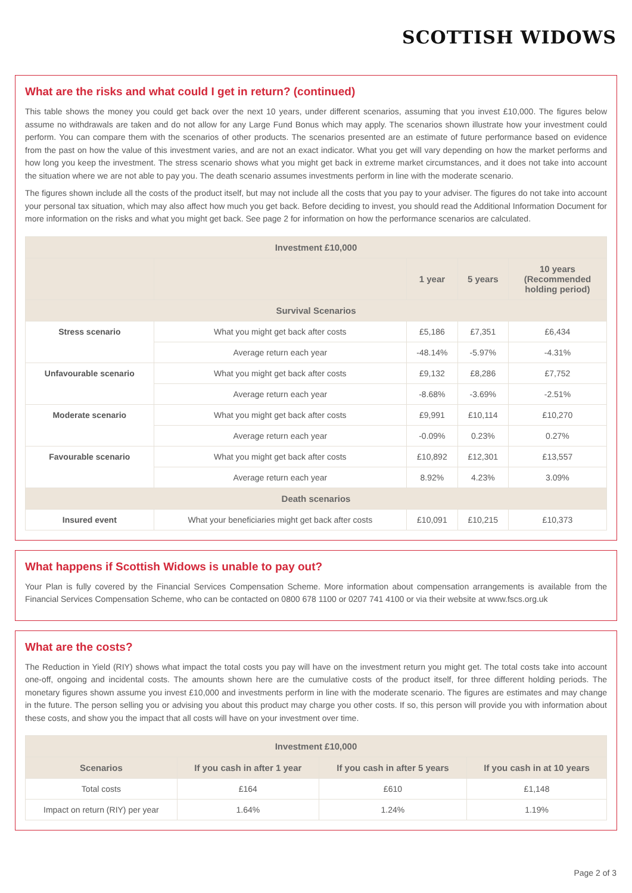SCOTTISH WIDOWS
What are the risks and what could I get in return? (continued)
This table shows the money you could get back over the next 10 years, under different scenarios, assuming that you invest £10,000. The figures below assume no withdrawals are taken and do not allow for any Large Fund Bonus which may apply. The scenarios shown illustrate how your investment could perform. You can compare them with the scenarios of other products. The scenarios presented are an estimate of future performance based on evidence from the past on how the value of this investment varies, and are not an exact indicator. What you get will vary depending on how the market performs and how long you keep the investment. The stress scenario shows what you might get back in extreme market circumstances, and it does not take into account the situation where we are not able to pay you. The death scenario assumes investments perform in line with the moderate scenario.
The figures shown include all the costs of the product itself, but may not include all the costs that you pay to your adviser. The figures do not take into account your personal tax situation, which may also affect how much you get back. Before deciding to invest, you should read the Additional Information Document for more information on the risks and what you might get back. See page 2 for information on how the performance scenarios are calculated.
| Investment £10,000 | | | | |
| --- | --- | --- | --- | --- |
| | | 1 year | 5 years | 10 years (Recommended holding period) |
| Survival Scenarios | | | | |
| Stress scenario | What you might get back after costs | £5,186 | £7,351 | £6,434 |
| | Average return each year | -48.14% | -5.97% | -4.31% |
| Unfavourable scenario | What you might get back after costs | £9,132 | £8,286 | £7,752 |
| | Average return each year | -8.68% | -3.69% | -2.51% |
| Moderate scenario | What you might get back after costs | £9,991 | £10,114 | £10,270 |
| | Average return each year | -0.09% | 0.23% | 0.27% |
| Favourable scenario | What you might get back after costs | £10,892 | £12,301 | £13,557 |
| | Average return each year | 8.92% | 4.23% | 3.09% |
| Death scenarios | | | | |
| Insured event | What your beneficiaries might get back after costs | £10,091 | £10,215 | £10,373 |
What happens if Scottish Widows is unable to pay out?
Your Plan is fully covered by the Financial Services Compensation Scheme. More information about compensation arrangements is available from the Financial Services Compensation Scheme, who can be contacted on 0800 678 1100 or 0207 741 4100 or via their website at www.fscs.org.uk
What are the costs?
The Reduction in Yield (RIY) shows what impact the total costs you pay will have on the investment return you might get. The total costs take into account one-off, ongoing and incidental costs. The amounts shown here are the cumulative costs of the product itself, for three different holding periods. The monetary figures shown assume you invest £10,000 and investments perform in line with the moderate scenario. The figures are estimates and may change in the future. The person selling you or advising you about this product may charge you other costs. If so, this person will provide you with information about these costs, and show you the impact that all costs will have on your investment over time.
| Investment £10,000 | | | |
| --- | --- | --- | --- |
| Scenarios | If you cash in after 1 year | If you cash in after 5 years | If you cash in at 10 years |
| Total costs | £164 | £610 | £1,148 |
| Impact on return (RIY) per year | 1.64% | 1.24% | 1.19% |
Page 2 of 3